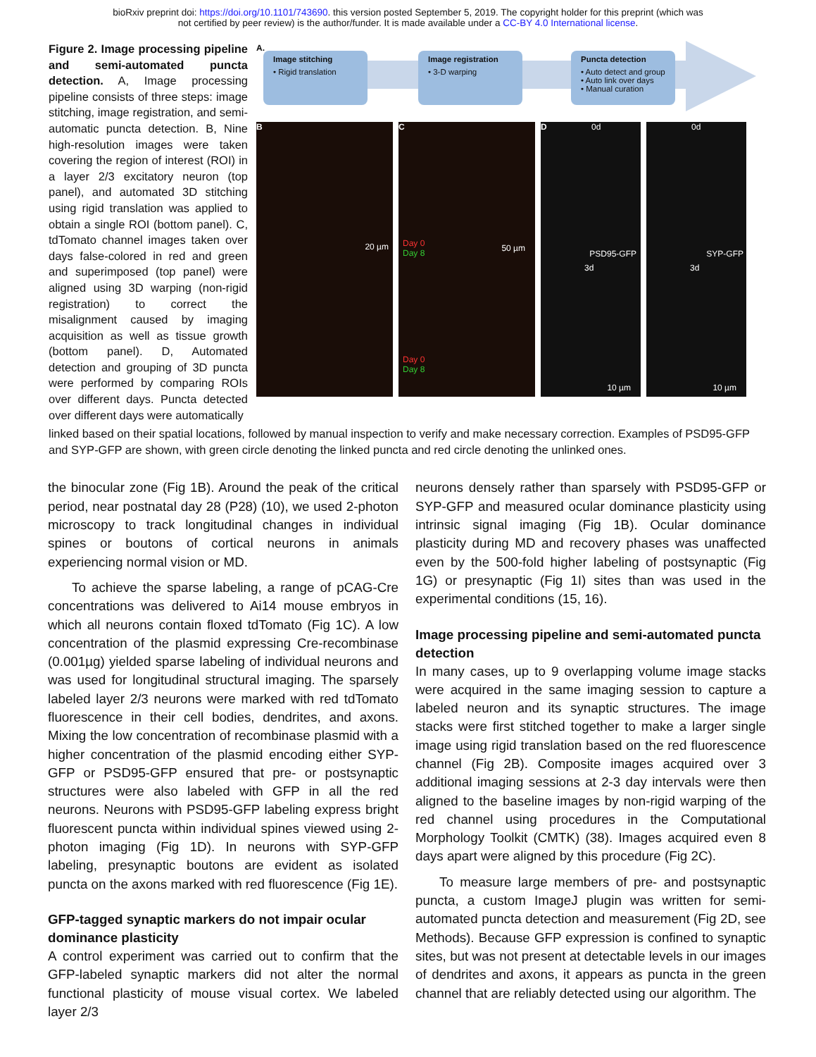bioRxiv preprint doi: https://doi.org/10.1101/743690. this version posted September 5, 2019. The copyright holder for this preprint (which was
not certified by peer review) is the author/funder. It is made available under a CC-BY 4.0 International license.
Figure 2. Image processing pipeline and semi-automated puncta detection. A, Image processing pipeline consists of three steps: image stitching, image registration, and semi-automatic puncta detection. B, Nine high-resolution images were taken covering the region of interest (ROI) in a layer 2/3 excitatory neuron (top panel), and automated 3D stitching using rigid translation was applied to obtain a single ROI (bottom panel). C, tdTomato channel images taken over days false-colored in red and green and superimposed (top panel) were aligned using 3D warping (non-rigid registration) to correct the misalignment caused by imaging acquisition as well as tissue growth (bottom panel). D, Automated detection and grouping of 3D puncta were performed by comparing ROIs over different days. Puncta detected over different days were automatically
A.
Image stitching
• Rigid translation
Image registration
• 3-D warping
Puncta detection
• Auto detect and group
• Auto link over days
• Manual curation
B
20 µm
C
Day 0
Day 8
50 µm
Day 0
Day 8
D 0d
PSD95-GFP
3d
10 µm
0d
SYP-GFP
3d
10 µm
linked based on their spatial locations, followed by manual inspection to verify and make necessary correction. Examples of PSD95-GFP and SYP-GFP are shown, with green circle denoting the linked puncta and red circle denoting the unlinked ones.
the binocular zone (Fig 1B). Around the peak of the critical period, near postnatal day 28 (P28) (10), we used 2-photon microscopy to track longitudinal changes in individual spines or boutons of cortical neurons in animals experiencing normal vision or MD.
To achieve the sparse labeling, a range of pCAG-Cre concentrations was delivered to Ai14 mouse embryos in which all neurons contain floxed tdTomato (Fig 1C). A low concentration of the plasmid expressing Cre-recombinase (0.001µg) yielded sparse labeling of individual neurons and was used for longitudinal structural imaging. The sparsely labeled layer 2/3 neurons were marked with red tdTomato fluorescence in their cell bodies, dendrites, and axons. Mixing the low concentration of recombinase plasmid with a higher concentration of the plasmid encoding either SYP-GFP or PSD95-GFP ensured that pre- or postsynaptic structures were also labeled with GFP in all the red neurons. Neurons with PSD95-GFP labeling express bright fluorescent puncta within individual spines viewed using 2-photon imaging (Fig 1D). In neurons with SYP-GFP labeling, presynaptic boutons are evident as isolated puncta on the axons marked with red fluorescence (Fig 1E).
GFP-tagged synaptic markers do not impair ocular dominance plasticity
A control experiment was carried out to confirm that the GFP-labeled synaptic markers did not alter the normal functional plasticity of mouse visual cortex. We labeled layer 2/3
neurons densely rather than sparsely with PSD95-GFP or SYP-GFP and measured ocular dominance plasticity using intrinsic signal imaging (Fig 1B). Ocular dominance plasticity during MD and recovery phases was unaffected even by the 500-fold higher labeling of postsynaptic (Fig 1G) or presynaptic (Fig 1I) sites than was used in the experimental conditions (15, 16).
Image processing pipeline and semi-automated puncta detection
In many cases, up to 9 overlapping volume image stacks were acquired in the same imaging session to capture a labeled neuron and its synaptic structures. The image stacks were first stitched together to make a larger single image using rigid translation based on the red fluorescence channel (Fig 2B). Composite images acquired over 3 additional imaging sessions at 2-3 day intervals were then aligned to the baseline images by non-rigid warping of the red channel using procedures in the Computational Morphology Toolkit (CMTK) (38). Images acquired even 8 days apart were aligned by this procedure (Fig 2C).
To measure large members of pre- and postsynaptic puncta, a custom ImageJ plugin was written for semi-automated puncta detection and measurement (Fig 2D, see Methods). Because GFP expression is confined to synaptic sites, but was not present at detectable levels in our images of dendrites and axons, it appears as puncta in the green channel that are reliably detected using our algorithm. The